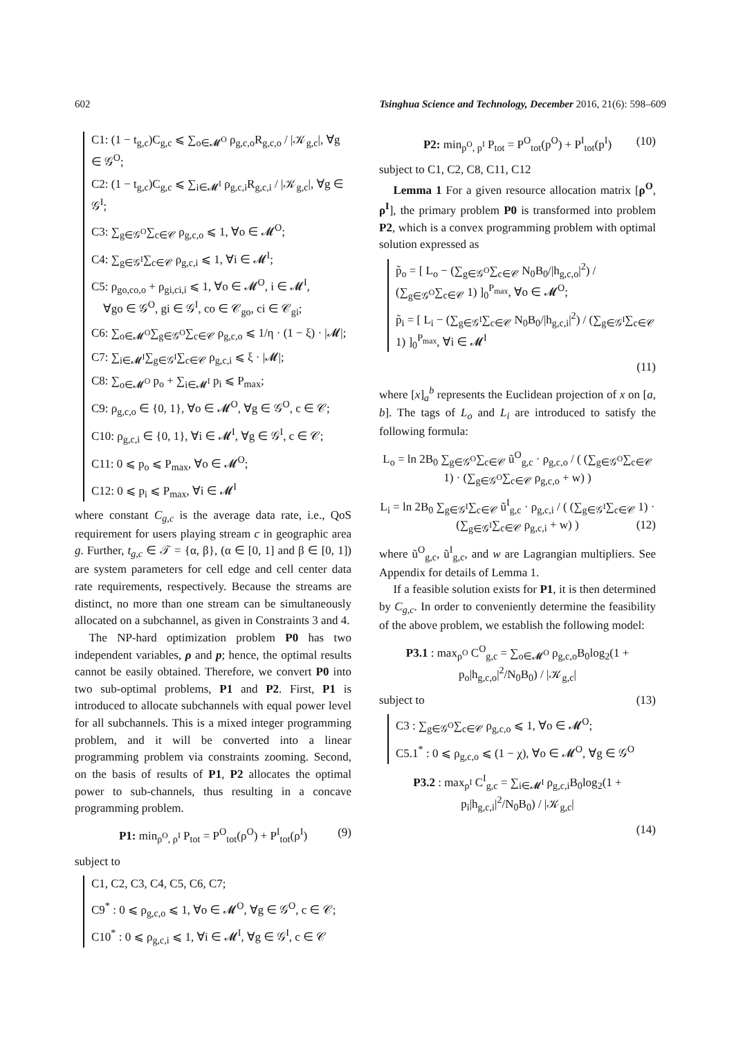602 Tsinghua Science and Technology, December 2016, 21(6): 598–609
C1: (1 − t<sub>g,c</sub>)C<sub>g,c</sub> ⩽ ∑<sub>o∈𝓜<sup>O</sup></sub> ρ<sub>g,c,o</sub>R<sub>g,c,o</sub> / |𝒦<sub>g,c</sub>|, ∀g ∈ 𝒢<sup>O</sup>;
C2: (1 − t<sub>g,c</sub>)C<sub>g,c</sub> ⩽ ∑<sub>i∈𝓜<sup>I</sup></sub> ρ<sub>g,c,i</sub>R<sub>g,c,i</sub> / |𝒦<sub>g,c</sub>|, ∀g ∈ 𝒢<sup>I</sup>;
C3: ∑<sub>g∈𝒢<sup>O</sup></sub>∑<sub>c∈𝒞</sub> ρ<sub>g,c,o</sub> ⩽ 1, ∀o ∈ 𝓜<sup>O</sup>;
C4: ∑<sub>g∈𝒢<sup>I</sup></sub>∑<sub>c∈𝒞</sub> ρ<sub>g,c,i</sub> ⩽ 1, ∀i ∈ 𝓜<sup>I</sup>;
C5: ρ<sub>go,co,o</sub> + ρ<sub>gi,ci,i</sub> ⩽ 1, ∀o ∈ 𝓜<sup>O</sup>, i ∈ 𝓜<sup>I</sup>,
∀go ∈ 𝒢<sup>O</sup>, gi ∈ 𝒢<sup>I</sup>, co ∈ 𝒞<sub>go</sub>, ci ∈ 𝒞<sub>gi</sub>;
C6: ∑<sub>o∈𝓜<sup>O</sup></sub>∑<sub>g∈𝒢<sup>O</sup></sub>∑<sub>c∈𝒞</sub> ρ<sub>g,c,o</sub> ⩽ 1/η · (1 − ξ) · |𝓜|;
C7: ∑<sub>i∈𝓜<sup>I</sup></sub>∑<sub>g∈𝒢<sup>I</sup></sub>∑<sub>c∈𝒞</sub> ρ<sub>g,c,i</sub> ⩽ ξ · |𝓜|;
C8: ∑<sub>o∈𝓜<sup>O</sup></sub> p<sub>o</sub> + ∑<sub>i∈𝓜<sup>I</sup></sub> p<sub>i</sub> ⩽ P<sub>max</sub>;
C9: ρ<sub>g,c,o</sub> ∈ {0, 1}, ∀o ∈ 𝓜<sup>O</sup>, ∀g ∈ 𝒢<sup>O</sup>, c ∈ 𝒞;
C10: ρ<sub>g,c,i</sub> ∈ {0, 1}, ∀i ∈ 𝓜<sup>I</sup>, ∀g ∈ 𝒢<sup>I</sup>, c ∈ 𝒞;
C11: 0 ⩽ p<sub>o</sub> ⩽ P<sub>max</sub>, ∀o ∈ 𝓜<sup>O</sup>;
C12: 0 ⩽ p<sub>i</sub> ⩽ P<sub>max</sub>, ∀i ∈ 𝓜<sup>I</sup>
where constant C<sub>g,c</sub> is the average data rate, i.e., QoS requirement for users playing stream c in geographic area g. Further, t<sub>g,c</sub> ∈ 𝒯 = {α, β}, (α ∈ [0, 1] and β ∈ [0, 1]) are system parameters for cell edge and cell center data rate requirements, respectively. Because the streams are distinct, no more than one stream can be simultaneously allocated on a subchannel, as given in Constraints 3 and 4.
The NP-hard optimization problem P0 has two independent variables, ρ and p; hence, the optimal results cannot be easily obtained. Therefore, we convert P0 into two sub-optimal problems, P1 and P2. First, P1 is introduced to allocate subchannels with equal power level for all subchannels. This is a mixed integer programming problem, and it will be converted into a linear programming problem via constraints zooming. Second, on the basis of results of P1, P2 allocates the optimal power to sub-channels, thus resulting in a concave programming problem.
P1: min<sub>ρ<sup>O</sup>, ρ<sup>I</sup></sub> P<sub>tot</sub> = P<sup>O</sup><sub>tot</sub>(ρ<sup>O</sup>) + P<sup>I</sup><sub>tot</sub>(ρ<sup>I</sup>) (9)
subject to
C1, C2, C3, C4, C5, C6, C7;
C9<sup>*</sup> : 0 ⩽ ρ<sub>g,c,o</sub> ⩽ 1, ∀o ∈ 𝓜<sup>O</sup>, ∀g ∈ 𝒢<sup>O</sup>, c ∈ 𝒞;
C10<sup>*</sup> : 0 ⩽ ρ<sub>g,c,i</sub> ⩽ 1, ∀i ∈ 𝓜<sup>I</sup>, ∀g ∈ 𝒢<sup>I</sup>, c ∈ 𝒞
P2: min<sub>p<sup>O</sup>, p<sup>I</sup></sub> P<sub>tot</sub> = P<sup>O</sup><sub>tot</sub>(p<sup>O</sup>) + P<sup>I</sup><sub>tot</sub>(p<sup>I</sup>) (10)
subject to C1, C2, C8, C11, C12
Lemma 1 For a given resource allocation matrix [ρ<sup>O</sup>, ρ<sup>I</sup>], the primary problem P0 is transformed into problem P2, which is a convex programming problem with optimal solution expressed as
p̃<sub>o</sub> = [ L<sub>o</sub> − (∑<sub>g∈𝒢<sup>O</sup></sub>∑<sub>c∈𝒞</sub> N<sub>0</sub>B<sub>0</sub>/|h<sub>g,c,o</sub>|<sup>2</sup>) / (∑<sub>g∈𝒢<sup>O</sup></sub>∑<sub>c∈𝒞</sub> 1) ]<sub>0</sub><sup>P<sub>max</sub></sup>, ∀o ∈ 𝓜<sup>O</sup>;
p̃<sub>i</sub> = [ L<sub>i</sub> − (∑<sub>g∈𝒢<sup>I</sup></sub>∑<sub>c∈𝒞</sub> N<sub>0</sub>B<sub>0</sub>/|h<sub>g,c,i</sub>|<sup>2</sup>) / (∑<sub>g∈𝒢<sup>I</sup></sub>∑<sub>c∈𝒞</sub> 1) ]<sub>0</sub><sup>P<sub>max</sub></sup>, ∀i ∈ 𝓜<sup>I</sup>
(11)
where [x]<sub>a</sub><sup>b</sup> represents the Euclidean projection of x on [a, b]. The tags of L<sub>o</sub> and L<sub>i</sub> are introduced to satisfy the following formula:
L<sub>o</sub> = ln 2B<sub>0</sub> ∑<sub>g∈𝒢<sup>O</sup></sub>∑<sub>c∈𝒞</sub> ũ<sup>O</sup><sub>g,c</sub> · ρ<sub>g,c,o</sub> / ( (∑<sub>g∈𝒢<sup>O</sup></sub>∑<sub>c∈𝒞</sub> 1) · (∑<sub>g∈𝒢<sup>O</sup></sub>∑<sub>c∈𝒞</sub> ρ<sub>g,c,o</sub> + w) )
L<sub>i</sub> = ln 2B<sub>0</sub> ∑<sub>g∈𝒢<sup>I</sup></sub>∑<sub>c∈𝒞</sub> ũ<sup>I</sup><sub>g,c</sub> · ρ<sub>g,c,i</sub> / ( (∑<sub>g∈𝒢<sup>I</sup></sub>∑<sub>c∈𝒞</sub> 1) · (∑<sub>g∈𝒢<sup>I</sup></sub>∑<sub>c∈𝒞</sub> ρ<sub>g,c,i</sub> + w) ) (12)
where ũ<sup>O</sup><sub>g,c</sub>, ũ<sup>I</sup><sub>g,c</sub>, and w are Lagrangian multipliers. See Appendix for details of Lemma 1.
If a feasible solution exists for P1, it is then determined by C<sub>g,c</sub>. In order to conveniently determine the feasibility of the above problem, we establish the following model:
P3.1 : max<sub>ρ<sup>O</sup></sub> C<sup>O</sup><sub>g,c</sub> = ∑<sub>o∈𝓜<sup>O</sup></sub> ρ<sub>g,c,o</sub>B<sub>0</sub>log<sub>2</sub>(1 + p<sub>o</sub>|h<sub>g,c,o</sub>|<sup>2</sup>/N<sub>0</sub>B<sub>0</sub>) / |𝒦<sub>g,c</sub>|
subject to (13)
C3 : ∑<sub>g∈𝒢<sup>O</sup></sub>∑<sub>c∈𝒞</sub> ρ<sub>g,c,o</sub> ⩽ 1, ∀o ∈ 𝓜<sup>O</sup>;
C5.1<sup>*</sup> : 0 ⩽ ρ<sub>g,c,o</sub> ⩽ (1 − χ), ∀o ∈ 𝓜<sup>O</sup>, ∀g ∈ 𝒢<sup>O</sup>
P3.2 : max<sub>ρ<sup>I</sup></sub> C<sup>I</sup><sub>g,c</sub> = ∑<sub>i∈𝓜<sup>I</sup></sub> ρ<sub>g,c,i</sub>B<sub>0</sub>log<sub>2</sub>(1 + p<sub>i</sub>|h<sub>g,c,i</sub>|<sup>2</sup>/N<sub>0</sub>B<sub>0</sub>) / |𝒦<sub>g,c</sub>|
(14)